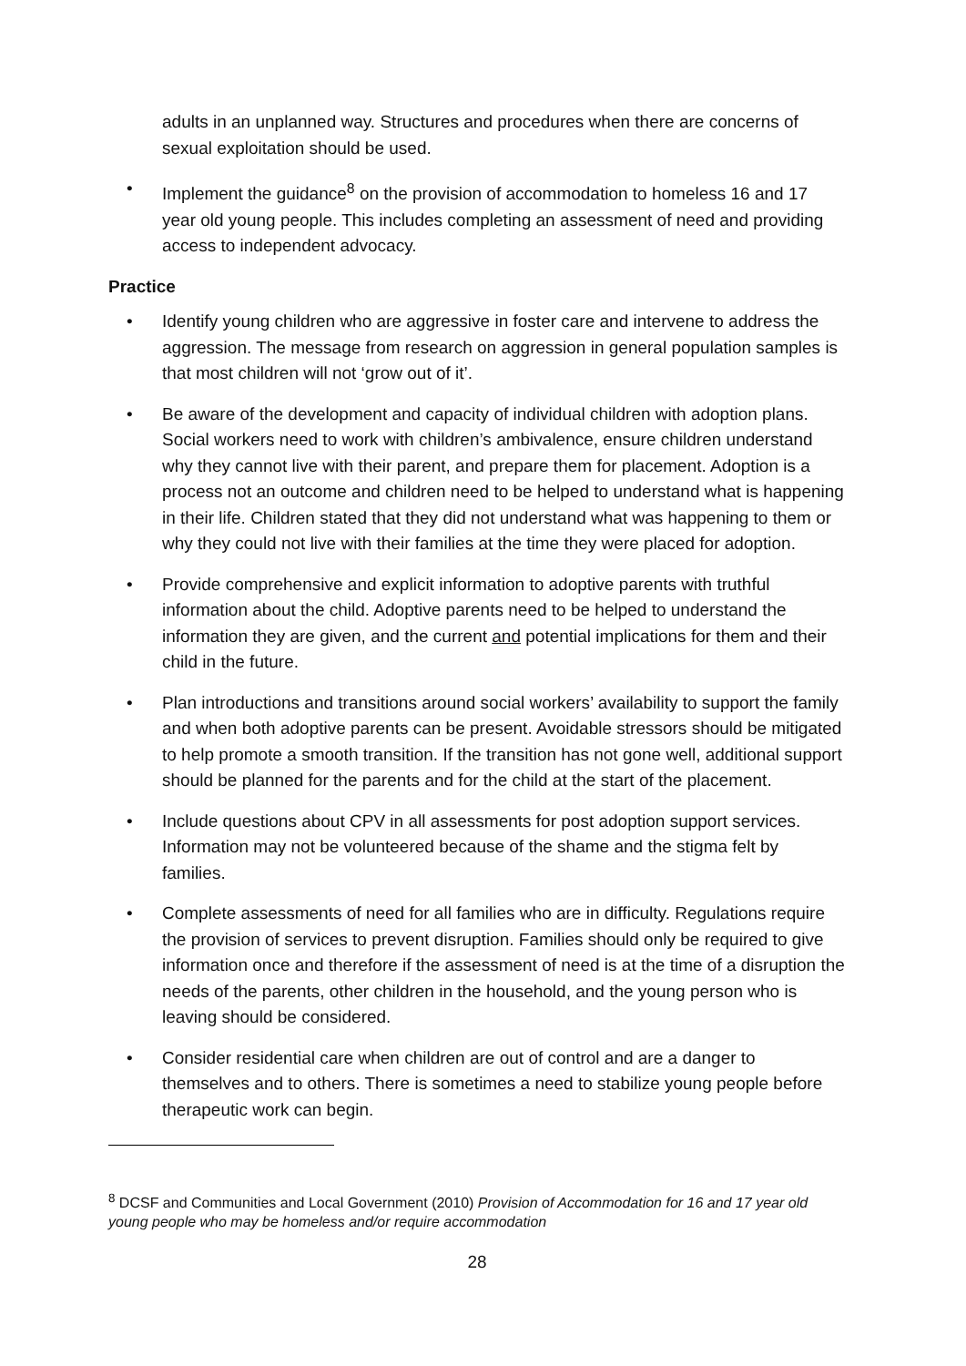adults in an unplanned way. Structures and procedures when there are concerns of sexual exploitation should be used.
• Implement the guidance<sup>8</sup> on the provision of accommodation to homeless 16 and 17 year old young people. This includes completing an assessment of need and providing access to independent advocacy.
Practice
• Identify young children who are aggressive in foster care and intervene to address the aggression. The message from research on aggression in general population samples is that most children will not ‘grow out of it’.
• Be aware of the development and capacity of individual children with adoption plans. Social workers need to work with children’s ambivalence, ensure children understand why they cannot live with their parent, and prepare them for placement. Adoption is a process not an outcome and children need to be helped to understand what is happening in their life. Children stated that they did not understand what was happening to them or why they could not live with their families at the time they were placed for adoption.
• Provide comprehensive and explicit information to adoptive parents with truthful information about the child. Adoptive parents need to be helped to understand the information they are given, and the current and potential implications for them and their child in the future.
• Plan introductions and transitions around social workers’ availability to support the family and when both adoptive parents can be present. Avoidable stressors should be mitigated to help promote a smooth transition. If the transition has not gone well, additional support should be planned for the parents and for the child at the start of the placement.
• Include questions about CPV in all assessments for post adoption support services. Information may not be volunteered because of the shame and the stigma felt by families.
• Complete assessments of need for all families who are in difficulty. Regulations require the provision of services to prevent disruption. Families should only be required to give information once and therefore if the assessment of need is at the time of a disruption the needs of the parents, other children in the household, and the young person who is leaving should be considered.
• Consider residential care when children are out of control and are a danger to themselves and to others. There is sometimes a need to stabilize young people before therapeutic work can begin.
<sup>8</sup> DCSF and Communities and Local Government (2010) Provision of Accommodation for 16 and 17 year old young people who may be homeless and/or require accommodation
28